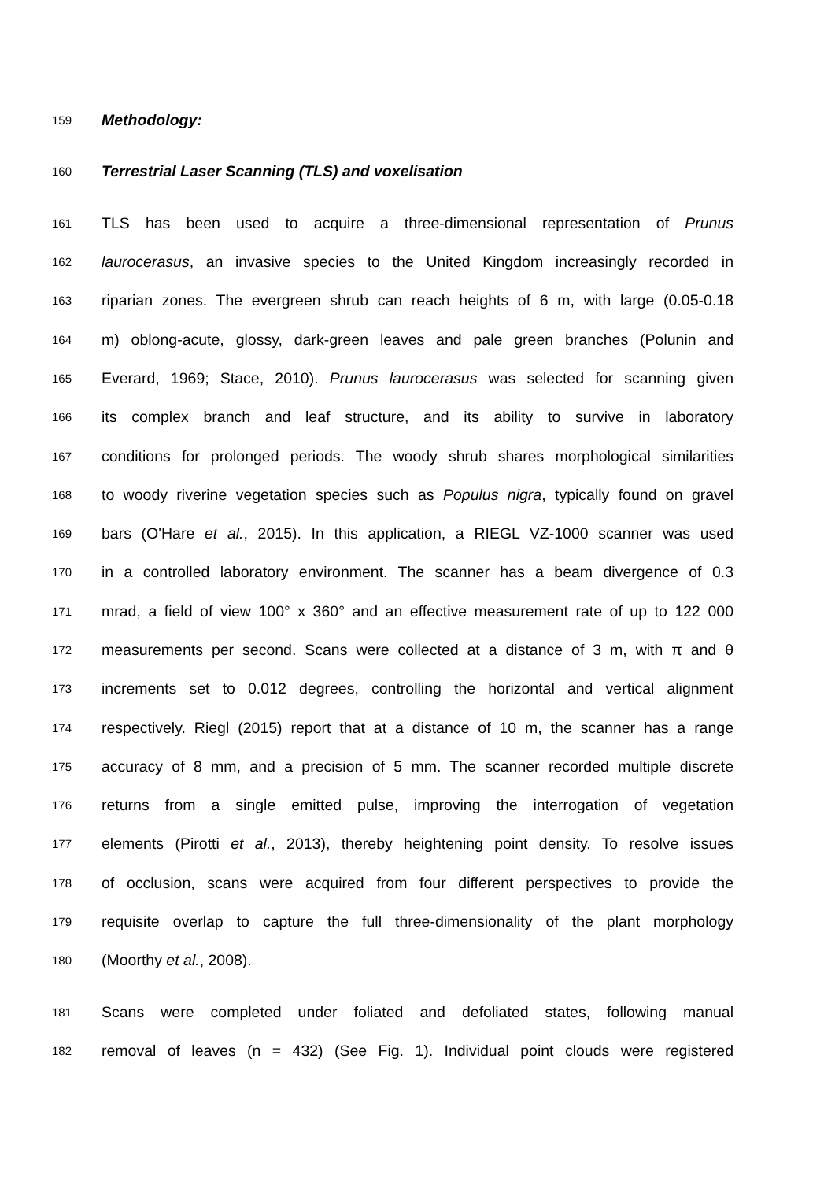159 Methodology:
160 Terrestrial Laser Scanning (TLS) and voxelisation
161 TLS has been used to acquire a three-dimensional representation of Prunus
162 laurocerasus, an invasive species to the United Kingdom increasingly recorded in
163 riparian zones. The evergreen shrub can reach heights of 6 m, with large (0.05-0.18
164 m) oblong-acute, glossy, dark-green leaves and pale green branches (Polunin and
165 Everard, 1969; Stace, 2010). Prunus laurocerasus was selected for scanning given
166 its complex branch and leaf structure, and its ability to survive in laboratory
167 conditions for prolonged periods. The woody shrub shares morphological similarities
168 to woody riverine vegetation species such as Populus nigra, typically found on gravel
169 bars (O'Hare et al., 2015). In this application, a RIEGL VZ-1000 scanner was used
170 in a controlled laboratory environment. The scanner has a beam divergence of 0.3
171 mrad, a field of view 100° x 360° and an effective measurement rate of up to 122 000
172 measurements per second. Scans were collected at a distance of 3 m, with π and θ
173 increments set to 0.012 degrees, controlling the horizontal and vertical alignment
174 respectively. Riegl (2015) report that at a distance of 10 m, the scanner has a range
175 accuracy of 8 mm, and a precision of 5 mm. The scanner recorded multiple discrete
176 returns from a single emitted pulse, improving the interrogation of vegetation
177 elements (Pirotti et al., 2013), thereby heightening point density. To resolve issues
178 of occlusion, scans were acquired from four different perspectives to provide the
179 requisite overlap to capture the full three-dimensionality of the plant morphology
180 (Moorthy et al., 2008).
181 Scans were completed under foliated and defoliated states, following manual
182 removal of leaves (n = 432) (See Fig. 1). Individual point clouds were registered